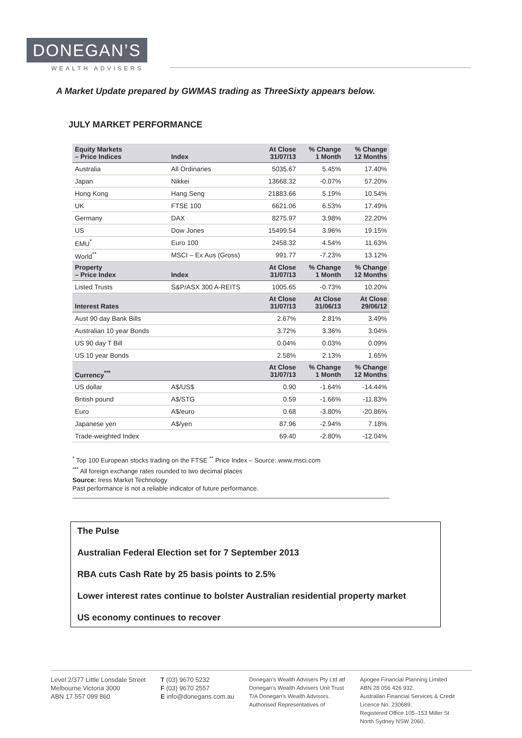DONEGAN’S
WEALTH ADVISERS
A Market Update prepared by GWMAS trading as ThreeSixty appears below.
JULY MARKET PERFORMANCE
| Equity Markets – Price Indices | Index | At Close 31/07/13 | % Change 1 Month | % Change 12 Months |
| --- | --- | --- | --- | --- |
| Australia | All Ordinaries | 5035.67 | 5.45% | 17.40% |
| Japan | Nikkei | 13668.32 | -0.07% | 57.20% |
| Hong Kong | Hang Seng | 21883.66 | 5.19% | 10.54% |
| UK | FTSE 100 | 6621.06 | 6.53% | 17.49% |
| Germany | DAX | 8275.97 | 3.98% | 22.20% |
| US | Dow Jones | 15499.54 | 3.96% | 19.15% |
| EMU<sup>*</sup> | Euro 100 | 2458.32 | 4.54% | 11.63% |
| World<sup>**</sup> | MSCI – Ex Aus (Gross) | 991.77 | -7.23% | 13.12% |
| Property – Price Index | Index | At Close 31/07/13 | % Change 1 Month | % Change 12 Months |
| Listed Trusts | S&P/ASX 300 A-REITS | 1005.65 | -0.73% | 10.20% |
| Interest Rates | | At Close 31/07/13 | At Close 31/06/13 | At Close 29/06/12 |
| Aust 90 day Bank Bills | | 2.67% | 2.81% | 3.49% |
| Australian 10 year Bonds | | 3.72% | 3.36% | 3.04% |
| US 90 day T Bill | | 0.04% | 0.03% | 0.09% |
| US 10 year Bonds | | 2.58% | 2.13% | 1.65% |
| Currency<sup>***</sup> | | At Close 31/07/13 | % Change 1 Month | % Change 12 Months |
| US dollar | A$/US$ | 0.90 | -1.64% | -14.44% |
| British pound | A$/STG | 0.59 | -1.66% | -11.83% |
| Euro | A$/euro | 0.68 | -3.80% | -20.86% |
| Japanese yen | A$/yen | 87.96 | -2.94% | 7.18% |
| Trade-weighted Index | | 69.40 | -2.80% | -12.04% |
<sup>*</sup> Top 100 European stocks trading on the FTSE <sup>**</sup> Price Index – Source: www.msci.com
<sup>***</sup> All foreign exchange rates rounded to two decimal places
Source: Iress Market Technology
Past performance is not a reliable indicator of future performance.
The Pulse
Australian Federal Election set for 7 September 2013
RBA cuts Cash Rate by 25 basis points to 2.5%
Lower interest rates continue to bolster Australian residential property market
US economy continues to recover
Level 2/377 Little Lonsdale Street
Melbourne Victoria 3000
ABN 17 557 099 860
T (03) 9670 5232
F (03) 9670 2557
E info@donegans.com.au
Donegan’s Wealth Advisers Pty Ltd atf
Donegan’s Wealth Advisers Unit Trust
T/A Donegan’s Wealth Advisors.
Authorised Representatives of
Apogee Financial Planning Limited
ABN 28 056 426 932.
Australian Financial Services & Credit
Licence No: 230689.
Registered Office 105–153 Miller St
North Sydney NSW 2060.